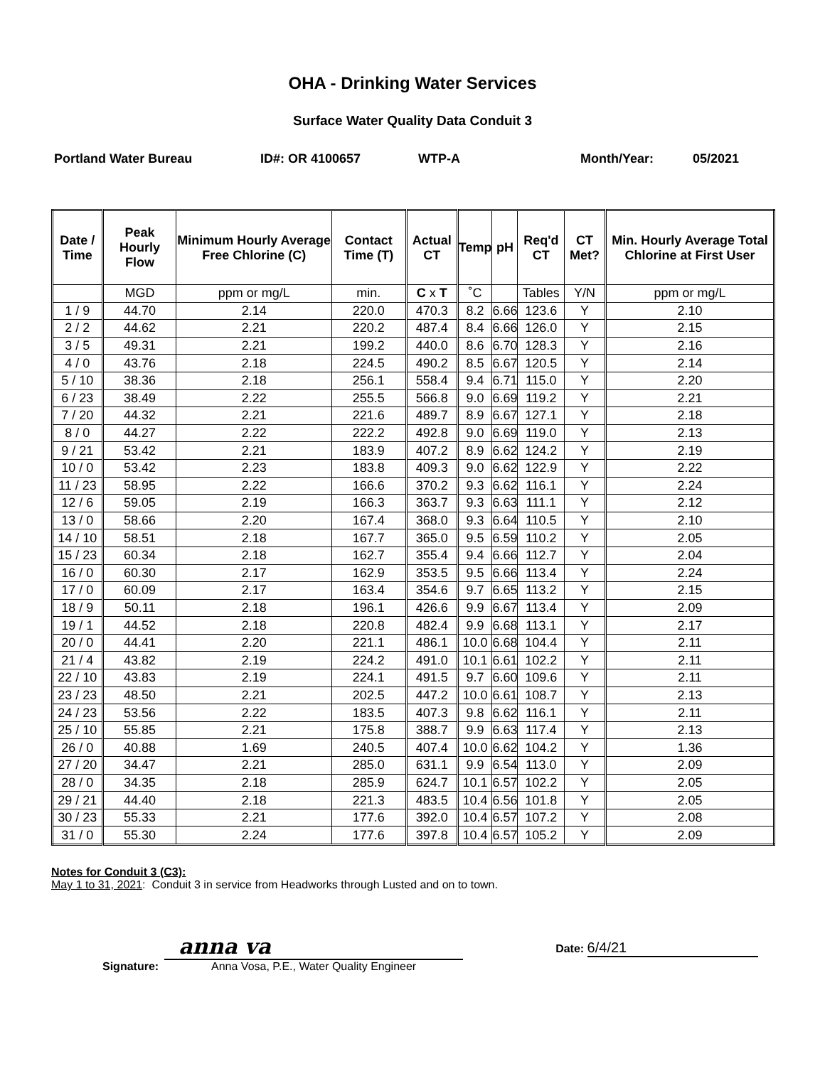OHA - Drinking Water Services
Surface Water Quality Data Conduit 3
Portland Water Bureau ID#: OR 4100657 WTP-A Month/Year: 05/2021
| Date / Time | Peak Hourly Flow | Minimum Hourly Average Free Chlorine (C) | Contact Time (T) | Actual CT | Temp | pH | Req'd CT | CT Met? | Min. Hourly Average Total Chlorine at First User |
| --- | --- | --- | --- | --- | --- | --- | --- | --- | --- |
| | MGD | ppm or mg/L | min. | C x T | ˚C | | Tables | Y/N | ppm or mg/L |
| 1 / 9 | 44.70 | 2.14 | 220.0 | 470.3 | 8.2 | 6.66 | 123.6 | Y | 2.10 |
| 2 / 2 | 44.62 | 2.21 | 220.2 | 487.4 | 8.4 | 6.66 | 126.0 | Y | 2.15 |
| 3 / 5 | 49.31 | 2.21 | 199.2 | 440.0 | 8.6 | 6.70 | 128.3 | Y | 2.16 |
| 4 / 0 | 43.76 | 2.18 | 224.5 | 490.2 | 8.5 | 6.67 | 120.5 | Y | 2.14 |
| 5 / 10 | 38.36 | 2.18 | 256.1 | 558.4 | 9.4 | 6.71 | 115.0 | Y | 2.20 |
| 6 / 23 | 38.49 | 2.22 | 255.5 | 566.8 | 9.0 | 6.69 | 119.2 | Y | 2.21 |
| 7 / 20 | 44.32 | 2.21 | 221.6 | 489.7 | 8.9 | 6.67 | 127.1 | Y | 2.18 |
| 8 / 0 | 44.27 | 2.22 | 222.2 | 492.8 | 9.0 | 6.69 | 119.0 | Y | 2.13 |
| 9 / 21 | 53.42 | 2.21 | 183.9 | 407.2 | 8.9 | 6.62 | 124.2 | Y | 2.19 |
| 10 / 0 | 53.42 | 2.23 | 183.8 | 409.3 | 9.0 | 6.62 | 122.9 | Y | 2.22 |
| 11 / 23 | 58.95 | 2.22 | 166.6 | 370.2 | 9.3 | 6.62 | 116.1 | Y | 2.24 |
| 12 / 6 | 59.05 | 2.19 | 166.3 | 363.7 | 9.3 | 6.63 | 111.1 | Y | 2.12 |
| 13 / 0 | 58.66 | 2.20 | 167.4 | 368.0 | 9.3 | 6.64 | 110.5 | Y | 2.10 |
| 14 / 10 | 58.51 | 2.18 | 167.7 | 365.0 | 9.5 | 6.59 | 110.2 | Y | 2.05 |
| 15 / 23 | 60.34 | 2.18 | 162.7 | 355.4 | 9.4 | 6.66 | 112.7 | Y | 2.04 |
| 16 / 0 | 60.30 | 2.17 | 162.9 | 353.5 | 9.5 | 6.66 | 113.4 | Y | 2.24 |
| 17 / 0 | 60.09 | 2.17 | 163.4 | 354.6 | 9.7 | 6.65 | 113.2 | Y | 2.15 |
| 18 / 9 | 50.11 | 2.18 | 196.1 | 426.6 | 9.9 | 6.67 | 113.4 | Y | 2.09 |
| 19 / 1 | 44.52 | 2.18 | 220.8 | 482.4 | 9.9 | 6.68 | 113.1 | Y | 2.17 |
| 20 / 0 | 44.41 | 2.20 | 221.1 | 486.1 | 10.0 | 6.68 | 104.4 | Y | 2.11 |
| 21 / 4 | 43.82 | 2.19 | 224.2 | 491.0 | 10.1 | 6.61 | 102.2 | Y | 2.11 |
| 22 / 10 | 43.83 | 2.19 | 224.1 | 491.5 | 9.7 | 6.60 | 109.6 | Y | 2.11 |
| 23 / 23 | 48.50 | 2.21 | 202.5 | 447.2 | 10.0 | 6.61 | 108.7 | Y | 2.13 |
| 24 / 23 | 53.56 | 2.22 | 183.5 | 407.3 | 9.8 | 6.62 | 116.1 | Y | 2.11 |
| 25 / 10 | 55.85 | 2.21 | 175.8 | 388.7 | 9.9 | 6.63 | 117.4 | Y | 2.13 |
| 26 / 0 | 40.88 | 1.69 | 240.5 | 407.4 | 10.0 | 6.62 | 104.2 | Y | 1.36 |
| 27 / 20 | 34.47 | 2.21 | 285.0 | 631.1 | 9.9 | 6.54 | 113.0 | Y | 2.09 |
| 28 / 0 | 34.35 | 2.18 | 285.9 | 624.7 | 10.1 | 6.57 | 102.2 | Y | 2.05 |
| 29 / 21 | 44.40 | 2.18 | 221.3 | 483.5 | 10.4 | 6.56 | 101.8 | Y | 2.05 |
| 30 / 23 | 55.33 | 2.21 | 177.6 | 392.0 | 10.4 | 6.57 | 107.2 | Y | 2.08 |
| 31 / 0 | 55.30 | 2.24 | 177.6 | 397.8 | 10.4 | 6.57 | 105.2 | Y | 2.09 |
Notes for Conduit 3 (C3):
May 1 to 31, 2021: Conduit 3 in service from Headworks through Lusted and on to town.
Signature:
anna va
Anna Vosa, P.E., Water Quality Engineer
Date: 6/4/21